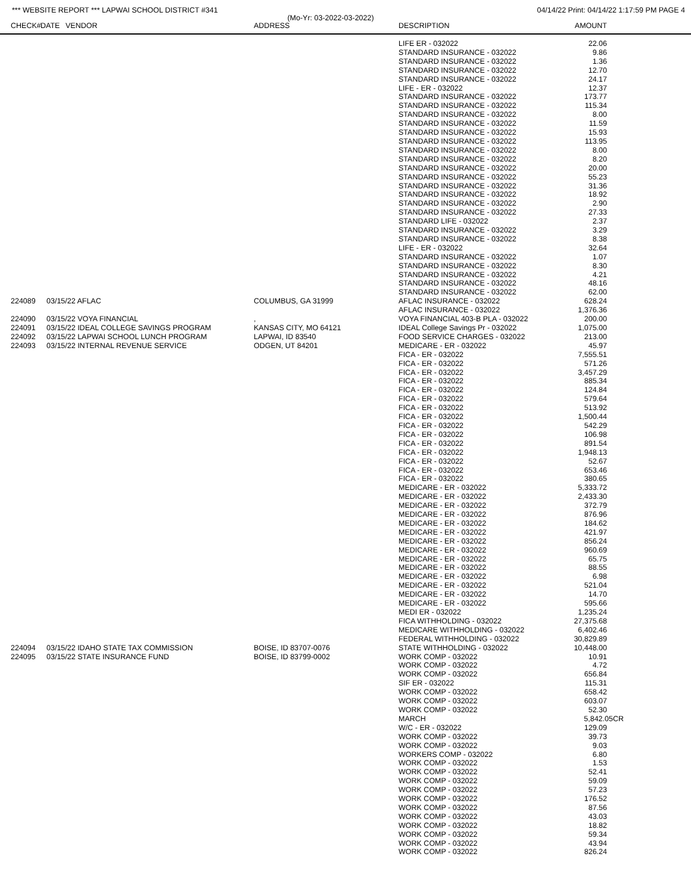*** WEBSITE REPORT *** LAPWAI SCHOOL DISTRICT #341 04/14/22 Print: 04/14/22 1:17:59 PM PAGE 4
(Mo-Yr: 03-2022-03-2022)
| CHECK# | DATE | VENDOR | ADDRESS | DESCRIPTION | AMOUNT | |
| --- | --- | --- | --- | --- | --- | --- |
| | | | | LIFE ER - 032022 | 22.06 | |
| | | | | STANDARD INSURANCE - 032022 | 9.86 | |
| | | | | STANDARD INSURANCE - 032022 | 1.36 | |
| | | | | STANDARD INSURANCE - 032022 | 12.70 | |
| | | | | STANDARD INSURANCE - 032022 | 24.17 | |
| | | | | LIFE - ER - 032022 | 12.37 | |
| | | | | STANDARD INSURANCE - 032022 | 173.77 | |
| | | | | STANDARD INSURANCE - 032022 | 115.34 | |
| | | | | STANDARD INSURANCE - 032022 | 8.00 | |
| | | | | STANDARD INSURANCE - 032022 | 11.59 | |
| | | | | STANDARD INSURANCE - 032022 | 15.93 | |
| | | | | STANDARD INSURANCE - 032022 | 113.95 | |
| | | | | STANDARD INSURANCE - 032022 | 8.00 | |
| | | | | STANDARD INSURANCE - 032022 | 8.20 | |
| | | | | STANDARD INSURANCE - 032022 | 20.00 | |
| | | | | STANDARD INSURANCE - 032022 | 55.23 | |
| | | | | STANDARD INSURANCE - 032022 | 31.36 | |
| | | | | STANDARD INSURANCE - 032022 | 18.92 | |
| | | | | STANDARD INSURANCE - 032022 | 2.90 | |
| | | | | STANDARD INSURANCE - 032022 | 27.33 | |
| | | | | STANDARD LIFE - 032022 | 2.37 | |
| | | | | STANDARD INSURANCE - 032022 | 3.29 | |
| | | | | STANDARD INSURANCE - 032022 | 8.38 | |
| | | | | LIFE - ER - 032022 | 32.64 | |
| | | | | STANDARD INSURANCE - 032022 | 1.07 | |
| | | | | STANDARD INSURANCE - 032022 | 8.30 | |
| | | | | STANDARD INSURANCE - 032022 | 4.21 | |
| | | | | STANDARD INSURANCE - 032022 | 48.16 | |
| | | | | STANDARD INSURANCE - 032022 | 62.00 | |
| 224089 | 03/15/22 AFLAC | | COLUMBUS, GA 31999 | AFLAC INSURANCE - 032022 | 628.24 | |
| | | | | AFLAC INSURANCE - 032022 | 1,376.36 | |
| 224090 | 03/15/22 VOYA FINANCIAL | | , | VOYA FINANCIAL 403-B PLA - 032022 | 200.00 | |
| 224091 | 03/15/22 IDEAL COLLEGE SAVINGS PROGRAM | | KANSAS CITY, MO 64121 | IDEAL College Savings Pr - 032022 | 1,075.00 | |
| 224092 | 03/15/22 LAPWAI SCHOOL LUNCH PROGRAM | | LAPWAI, ID 83540 | FOOD SERVICE CHARGES - 032022 | 213.00 | |
| 224093 | 03/15/22 INTERNAL REVENUE SERVICE | | ODGEN, UT 84201 | MEDICARE - ER - 032022 | 45.97 | |
| | | | | FICA - ER - 032022 | 7,555.51 | |
| | | | | FICA - ER - 032022 | 571.26 | |
| | | | | FICA - ER - 032022 | 3,457.29 | |
| | | | | FICA - ER - 032022 | 885.34 | |
| | | | | FICA - ER - 032022 | 124.84 | |
| | | | | FICA - ER - 032022 | 579.64 | |
| | | | | FICA - ER - 032022 | 513.92 | |
| | | | | FICA - ER - 032022 | 1,500.44 | |
| | | | | FICA - ER - 032022 | 542.29 | |
| | | | | FICA - ER - 032022 | 106.98 | |
| | | | | FICA - ER - 032022 | 891.54 | |
| | | | | FICA - ER - 032022 | 1,948.13 | |
| | | | | FICA - ER - 032022 | 52.67 | |
| | | | | FICA - ER - 032022 | 653.46 | |
| | | | | FICA - ER - 032022 | 380.65 | |
| | | | | MEDICARE - ER - 032022 | 5,333.72 | |
| | | | | MEDICARE - ER - 032022 | 2,433.30 | |
| | | | | MEDICARE - ER - 032022 | 372.79 | |
| | | | | MEDICARE - ER - 032022 | 876.96 | |
| | | | | MEDICARE - ER - 032022 | 184.62 | |
| | | | | MEDICARE - ER - 032022 | 421.97 | |
| | | | | MEDICARE - ER - 032022 | 856.24 | |
| | | | | MEDICARE - ER - 032022 | 960.69 | |
| | | | | MEDICARE - ER - 032022 | 65.75 | |
| | | | | MEDICARE - ER - 032022 | 88.55 | |
| | | | | MEDICARE - ER - 032022 | 6.98 | |
| | | | | MEDICARE - ER - 032022 | 521.04 | |
| | | | | MEDICARE - ER - 032022 | 14.70 | |
| | | | | MEDICARE - ER - 032022 | 595.66 | |
| | | | | MEDI ER - 032022 | 1,235.24 | |
| | | | | FICA WITHHOLDING - 032022 | 27,375.68 | |
| | | | | MEDICARE WITHHOLDING - 032022 | 6,402.46 | |
| | | | | FEDERAL WITHHOLDING - 032022 | 30,829.89 | |
| 224094 | 03/15/22 IDAHO STATE TAX COMMISSION | | BOISE, ID 83707-0076 | STATE WITHHOLDING - 032022 | 10,448.00 | |
| 224095 | 03/15/22 STATE INSURANCE FUND | | BOISE, ID 83799-0002 | WORK COMP - 032022 | 10.91 | |
| | | | | WORK COMP - 032022 | 4.72 | |
| | | | | WORK COMP - 032022 | 656.84 | |
| | | | | SIF ER - 032022 | 115.31 | |
| | | | | WORK COMP - 032022 | 658.42 | |
| | | | | WORK COMP - 032022 | 603.07 | |
| | | | | WORK COMP - 032022 | 52.30 | |
| | | | | MARCH | 5,842.05CR | |
| | | | | W/C - ER - 032022 | 129.09 | |
| | | | | WORK COMP - 032022 | 39.73 | |
| | | | | WORK COMP - 032022 | 9.03 | |
| | | | | WORKERS COMP - 032022 | 6.80 | |
| | | | | WORK COMP - 032022 | 1.53 | |
| | | | | WORK COMP - 032022 | 52.41 | |
| | | | | WORK COMP - 032022 | 59.09 | |
| | | | | WORK COMP - 032022 | 57.23 | |
| | | | | WORK COMP - 032022 | 176.52 | |
| | | | | WORK COMP - 032022 | 87.56 | |
| | | | | WORK COMP - 032022 | 43.03 | |
| | | | | WORK COMP - 032022 | 18.82 | |
| | | | | WORK COMP - 032022 | 59.34 | |
| | | | | WORK COMP - 032022 | 43.94 | |
| | | | | WORK COMP - 032022 | 826.24 | |